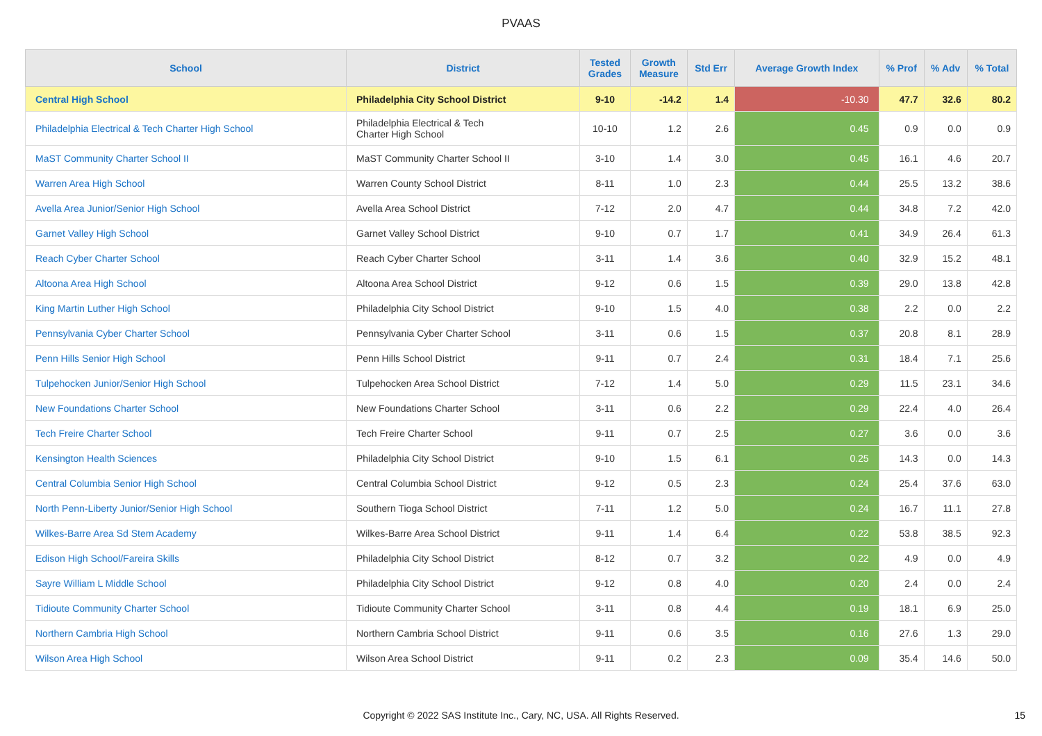PVAAS
| School | District | Tested Grades | Growth Measure | Std Err | Average Growth Index | % Prof | % Adv | % Total |
| --- | --- | --- | --- | --- | --- | --- | --- | --- |
| Central High School | Philadelphia City School District | 9-10 | -14.2 | 1.4 | -10.30 | 47.7 | 32.6 | 80.2 |
| Philadelphia Electrical & Tech Charter High School | Philadelphia Electrical & Tech Charter High School | 10-10 | 1.2 | 2.6 | 0.45 | 0.9 | 0.0 | 0.9 |
| MaST Community Charter School II | MaST Community Charter School II | 3-10 | 1.4 | 3.0 | 0.45 | 16.1 | 4.6 | 20.7 |
| Warren Area High School | Warren County School District | 8-11 | 1.0 | 2.3 | 0.44 | 25.5 | 13.2 | 38.6 |
| Avella Area Junior/Senior High School | Avella Area School District | 7-12 | 2.0 | 4.7 | 0.44 | 34.8 | 7.2 | 42.0 |
| Garnet Valley High School | Garnet Valley School District | 9-10 | 0.7 | 1.7 | 0.41 | 34.9 | 26.4 | 61.3 |
| Reach Cyber Charter School | Reach Cyber Charter School | 3-11 | 1.4 | 3.6 | 0.40 | 32.9 | 15.2 | 48.1 |
| Altoona Area High School | Altoona Area School District | 9-12 | 0.6 | 1.5 | 0.39 | 29.0 | 13.8 | 42.8 |
| King Martin Luther High School | Philadelphia City School District | 9-10 | 1.5 | 4.0 | 0.38 | 2.2 | 0.0 | 2.2 |
| Pennsylvania Cyber Charter School | Pennsylvania Cyber Charter School | 3-11 | 0.6 | 1.5 | 0.37 | 20.8 | 8.1 | 28.9 |
| Penn Hills Senior High School | Penn Hills School District | 9-11 | 0.7 | 2.4 | 0.31 | 18.4 | 7.1 | 25.6 |
| Tulpehocken Junior/Senior High School | Tulpehocken Area School District | 7-12 | 1.4 | 5.0 | 0.29 | 11.5 | 23.1 | 34.6 |
| New Foundations Charter School | New Foundations Charter School | 3-11 | 0.6 | 2.2 | 0.29 | 22.4 | 4.0 | 26.4 |
| Tech Freire Charter School | Tech Freire Charter School | 9-11 | 0.7 | 2.5 | 0.27 | 3.6 | 0.0 | 3.6 |
| Kensington Health Sciences | Philadelphia City School District | 9-10 | 1.5 | 6.1 | 0.25 | 14.3 | 0.0 | 14.3 |
| Central Columbia Senior High School | Central Columbia School District | 9-12 | 0.5 | 2.3 | 0.24 | 25.4 | 37.6 | 63.0 |
| North Penn-Liberty Junior/Senior High School | Southern Tioga School District | 7-11 | 1.2 | 5.0 | 0.24 | 16.7 | 11.1 | 27.8 |
| Wilkes-Barre Area Sd Stem Academy | Wilkes-Barre Area School District | 9-11 | 1.4 | 6.4 | 0.22 | 53.8 | 38.5 | 92.3 |
| Edison High School/Fareira Skills | Philadelphia City School District | 8-12 | 0.7 | 3.2 | 0.22 | 4.9 | 0.0 | 4.9 |
| Sayre William L Middle School | Philadelphia City School District | 9-12 | 0.8 | 4.0 | 0.20 | 2.4 | 0.0 | 2.4 |
| Tidioute Community Charter School | Tidioute Community Charter School | 3-11 | 0.8 | 4.4 | 0.19 | 18.1 | 6.9 | 25.0 |
| Northern Cambria High School | Northern Cambria School District | 9-11 | 0.6 | 3.5 | 0.16 | 27.6 | 1.3 | 29.0 |
| Wilson Area High School | Wilson Area School District | 9-11 | 0.2 | 2.3 | 0.09 | 35.4 | 14.6 | 50.0 |
Copyright © 2022 SAS Institute Inc., Cary, NC, USA. All Rights Reserved.
15